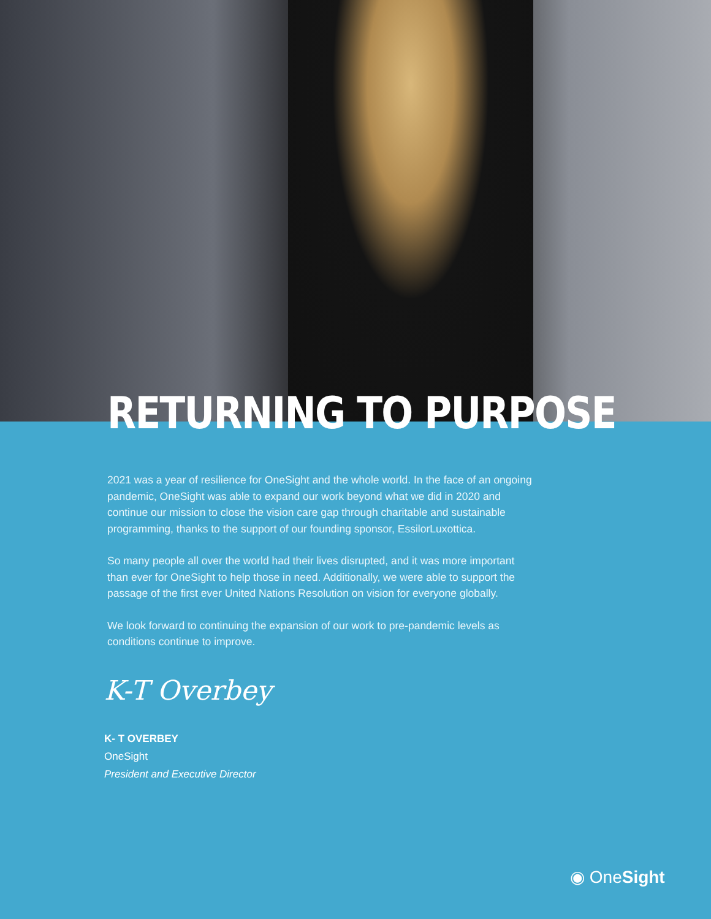RETURNING TO PURPOSE
2021 was a year of resilience for OneSight and the whole world. In the face of an ongoing pandemic, OneSight was able to expand our work beyond what we did in 2020 and continue our mission to close the vision care gap through charitable and sustainable programming, thanks to the support of our founding sponsor, EssilorLuxottica.
So many people all over the world had their lives disrupted, and it was more important than ever for OneSight to help those in need. Additionally, we were able to support the passage of the first ever United Nations Resolution on vision for everyone globally.
We look forward to continuing the expansion of our work to pre-pandemic levels as conditions continue to improve.
K-T Overbey
K- T OVERBEY
OneSight
President and Executive Director
◉ OneSight